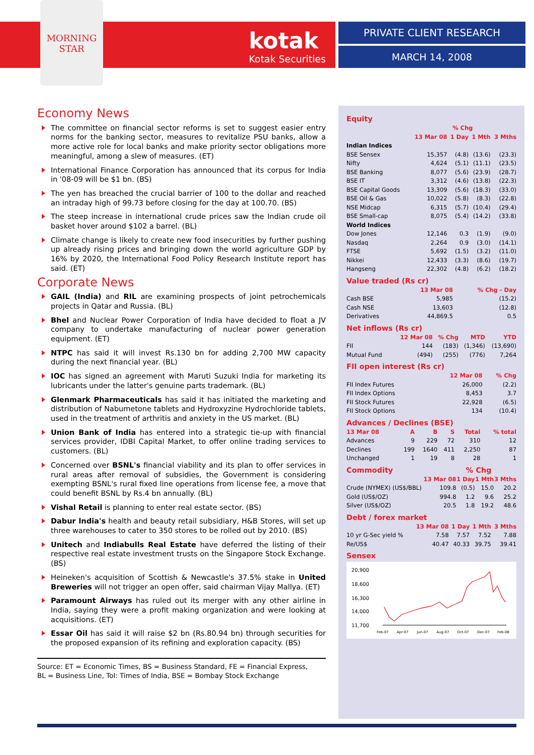MORNING
STAR
kotak
Kotak Securities
PRIVATE CLIENT RESEARCH
MARCH 14, 2008
Economy News
The committee on financial sector reforms is set to suggest easier entry norms for the banking sector, measures to revitalize PSU banks, allow a more active role for local banks and make priority sector obligations more meaningful, among a slew of measures. (ET)
International Finance Corporation has announced that its corpus for India in '08-09 will be $1 bn. (BS)
The yen has breached the crucial barrier of 100 to the dollar and reached an intraday high of 99.73 before closing for the day at 100.70. (BS)
The steep increase in international crude prices saw the Indian crude oil basket hover around $102 a barrel. (BL)
Climate change is likely to create new food insecurities by further pushing up already rising prices and bringing down the world agriculture GDP by 16% by 2020, the International Food Policy Research Institute report has said. (ET)
Corporate News
GAIL (India) and RIL are examining prospects of joint petrochemicals projects in Qatar and Russia. (BL)
Bhel and Nuclear Power Corporation of India have decided to float a JV company to undertake manufacturing of nuclear power generation equipment. (ET)
NTPC has said it will invest Rs.130 bn for adding 2,700 MW capacity during the next financial year. (BL)
IOC has signed an agreement with Maruti Suzuki India for marketing its lubricants under the latter's genuine parts trademark. (BL)
Glenmark Pharmaceuticals has said it has initiated the marketing and distribution of Nabumetone tablets and Hydroxyzine Hydrochloride tablets, used in the treatment of arthritis and anxiety in the US market. (BL)
Union Bank of India has entered into a strategic tie-up with financial services provider, IDBI Capital Market, to offer online trading services to customers. (BL)
Concerned over BSNL's financial viability and its plan to offer services in rural areas after removal of subsidies, the Government is considering exempting BSNL's rural fixed line operations from license fee, a move that could benefit BSNL by Rs.4 bn annually. (BL)
Vishal Retail is planning to enter real estate sector. (BS)
Dabur India's health and beauty retail subsidiary, H&B Stores, will set up three warehouses to cater to 350 stores to be rolled out by 2010. (BS)
Unitech and Indiabulls Real Estate have deferred the listing of their respective real estate investment trusts on the Singapore Stock Exchange. (BS)
Heineken's acquisition of Scottish & Newcastle's 37.5% stake in United Breweries will not trigger an open offer, said chairman Vijay Mallya. (ET)
Paramount Airways has ruled out its merger with any other airline in India, saying they were a profit making organization and were looking at acquisitions. (ET)
Essar Oil has said it will raise $2 bn (Rs.80.94 bn) through securities for the proposed expansion of its refining and exploration capacity. (BS)
Source: ET = Economic Times, BS = Business Standard, FE = Financial Express,
BL = Business Line, ToI: Times of India, BSE = Bombay Stock Exchange
Equity
| | % Chg | | | |
| --- | --- | --- | --- | --- |
| | 13 Mar 08 | 1 Day | 1 Mth | 3 Mths |
| Indian Indices | | | | |
| BSE Sensex | 15,357 | (4.8) | (13.6) | (23.3) |
| Nifty | 4,624 | (5.1) | (11.1) | (23.5) |
| BSE Banking | 8,077 | (5.6) | (23.9) | (28.7) |
| BSE IT | 3,312 | (4.6) | (13.8) | (22.3) |
| BSE Capital Goods | 13,309 | (5.6) | (18.3) | (33.0) |
| BSE Oil & Gas | 10,022 | (5.8) | (8.3) | (22.8) |
| NSE Midcap | 6,315 | (5.7) | (10.4) | (29.4) |
| BSE Small-cap | 8,075 | (5.4) | (14.2) | (33.8) |
| World Indices | | | | |
| Dow Jones | 12,146 | 0.3 | (1.9) | (9.0) |
| Nasdaq | 2,264 | 0.9 | (3.0) | (14.1) |
| FTSE | 5,692 | (1.5) | (3.2) | (11.0) |
| Nikkei | 12,433 | (3.3) | (8.6) | (19.7) |
| Hangseng | 22,302 | (4.8) | (6.2) | (18.2) |
Value traded (Rs cr)
| | 13 Mar 08 | % Chg - Day |
| --- | --- | --- |
| Cash BSE | 5,985 | (15.2) |
| Cash NSE | 13,603 | (12.8) |
| Derivatives | 44,869.5 | 0.5 |
Net inflows (Rs cr)
| | 12 Mar 08 | % Chg | MTD | YTD |
| --- | --- | --- | --- | --- |
| FII | 144 | (183) | (1,346) | (13,690) |
| Mutual Fund | (494) | (255) | (776) | 7,264 |
FII open interest (Rs cr)
| | 12 Mar 08 | % Chg |
| --- | --- | --- |
| FII Index Futures | 26,000 | (2.2) |
| FII Index Options | 8,453 | 3.7 |
| FII Stock Futures | 22,928 | (6.5) |
| FII Stock Options | 134 | (10.4) |
Advances / Declines (BSE)
| 13 Mar 08 | A | B | S | Total | % total |
| --- | --- | --- | --- | --- | --- |
| Advances | 9 | 229 | 72 | 310 | 12 |
| Declines | 199 | 1640 | 411 | 2,250 | 87 |
| Unchanged | 1 | 19 | 8 | 28 | 1 |
Commodity % Chg
| | 13 Mar 08 | 1 Day | 1 Mth | 3 Mths |
| --- | --- | --- | --- | --- |
| Crude (NYMEX) (US$/BBL) | 109.8 | (0.5) | 15.0 | 20.2 |
| Gold (US$/OZ) | 994.8 | 1.2 | 9.6 | 25.2 |
| Silver (US$/OZ) | 20.5 | 1.8 | 19.2 | 48.6 |
Debt / forex market
| | 13 Mar 08 | 1 Day | 1 Mth | 3 Mths |
| --- | --- | --- | --- | --- |
| 10 yr G-Sec yield % | 7.58 | 7.57 | 7.52 | 7.88 |
| Re/US$ | 40.47 | 40.33 | 39.75 | 39.41 |
Sensex
20,900
18,600
16,300
14,000
11,700
Feb-07
Apr-07
Jun-07
Aug-07
Oct-07
Dec-07
Feb-08